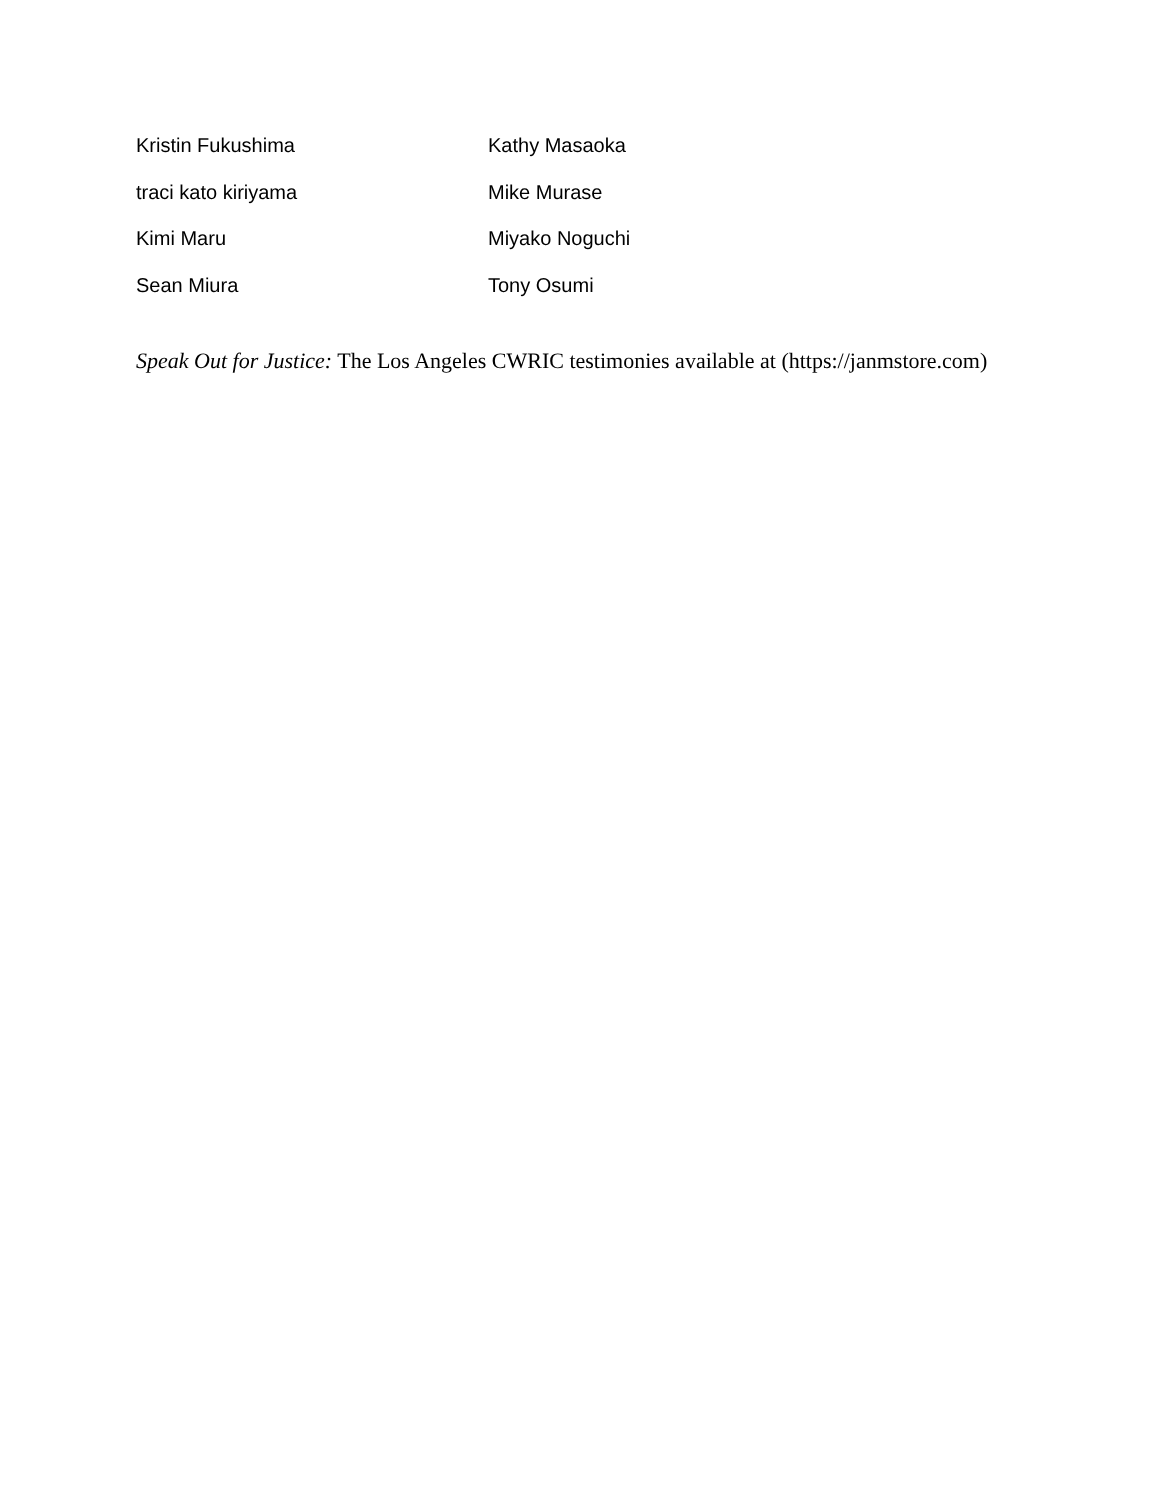Kristin Fukushima Kathy Masaoka
traci kato kiriyama Mike Murase
Kimi Maru Miyako Noguchi
Sean Miura Tony Osumi
Speak Out for Justice: The Los Angeles CWRIC testimonies available at (https://janmstore.com)